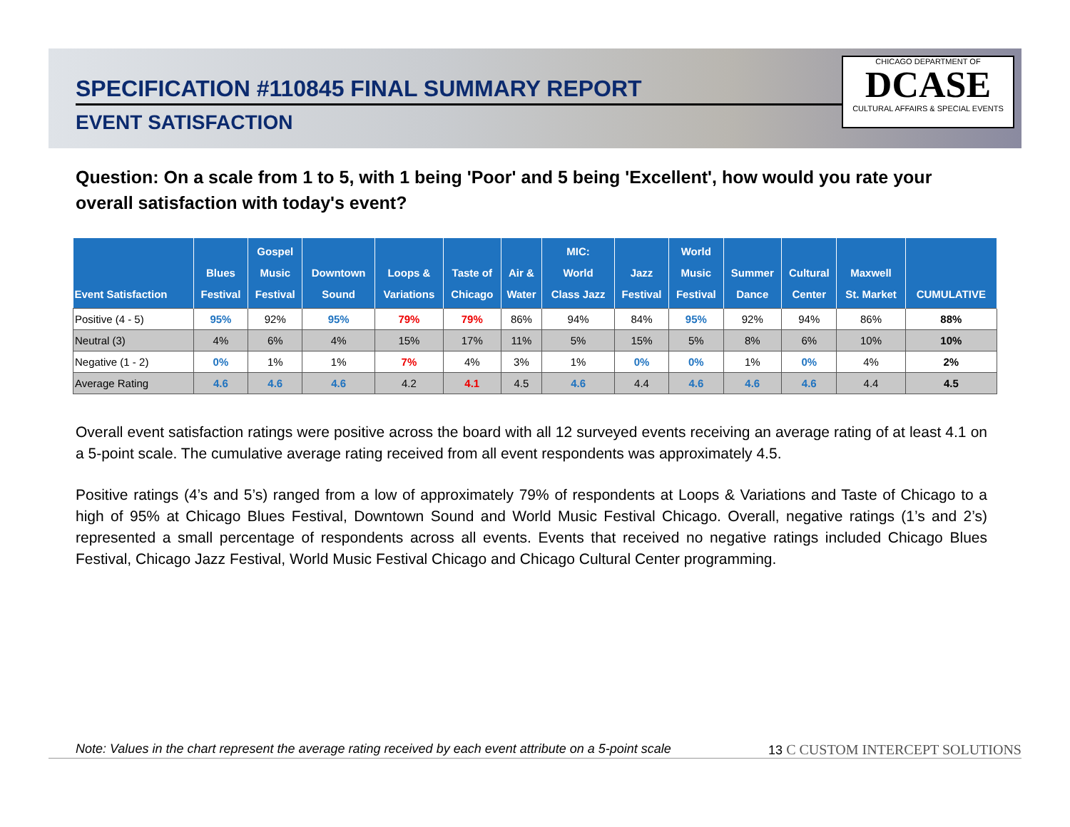SPECIFICATION #110845 FINAL SUMMARY REPORT
EVENT SATISFACTION
CHICAGO DEPARTMENT OF
DCASE
CULTURAL AFFAIRS & SPECIAL EVENTS
Question: On a scale from 1 to 5, with 1 being 'Poor' and 5 being 'Excellent', how would you rate your overall satisfaction with today's event?
| Event Satisfaction | Blues Festival | Gospel Music Festival | Downtown Sound | Loops & Variations | Taste of Chicago | Air & Water | MIC: World Class Jazz | Jazz Festival | World Music Festival | Summer Dance | Cultural Center | Maxwell St. Market | CUMULATIVE |
| --- | --- | --- | --- | --- | --- | --- | --- | --- | --- | --- | --- | --- | --- |
| Positive (4 - 5) | 95% | 92% | 95% | 79% | 79% | 86% | 94% | 84% | 95% | 92% | 94% | 86% | 88% |
| Neutral (3) | 4% | 6% | 4% | 15% | 17% | 11% | 5% | 15% | 5% | 8% | 6% | 10% | 10% |
| Negative (1 - 2) | 0% | 1% | 1% | 7% | 4% | 3% | 1% | 0% | 0% | 1% | 0% | 4% | 2% |
| Average Rating | 4.6 | 4.6 | 4.6 | 4.2 | 4.1 | 4.5 | 4.6 | 4.4 | 4.6 | 4.6 | 4.6 | 4.4 | 4.5 |
Overall event satisfaction ratings were positive across the board with all 12 surveyed events receiving an average rating of at least 4.1 on a 5-point scale. The cumulative average rating received from all event respondents was approximately 4.5.
Positive ratings (4’s and 5’s) ranged from a low of approximately 79% of respondents at Loops & Variations and Taste of Chicago to a high of 95% at Chicago Blues Festival, Downtown Sound and World Music Festival Chicago. Overall, negative ratings (1’s and 2’s) represented a small percentage of respondents across all events. Events that received no negative ratings included Chicago Blues Festival, Chicago Jazz Festival, World Music Festival Chicago and Chicago Cultural Center programming.
Note: Values in the chart represent the average rating received by each event attribute on a 5-point scale 13 C CUSTOM INTERCEPT SOLUTIONS